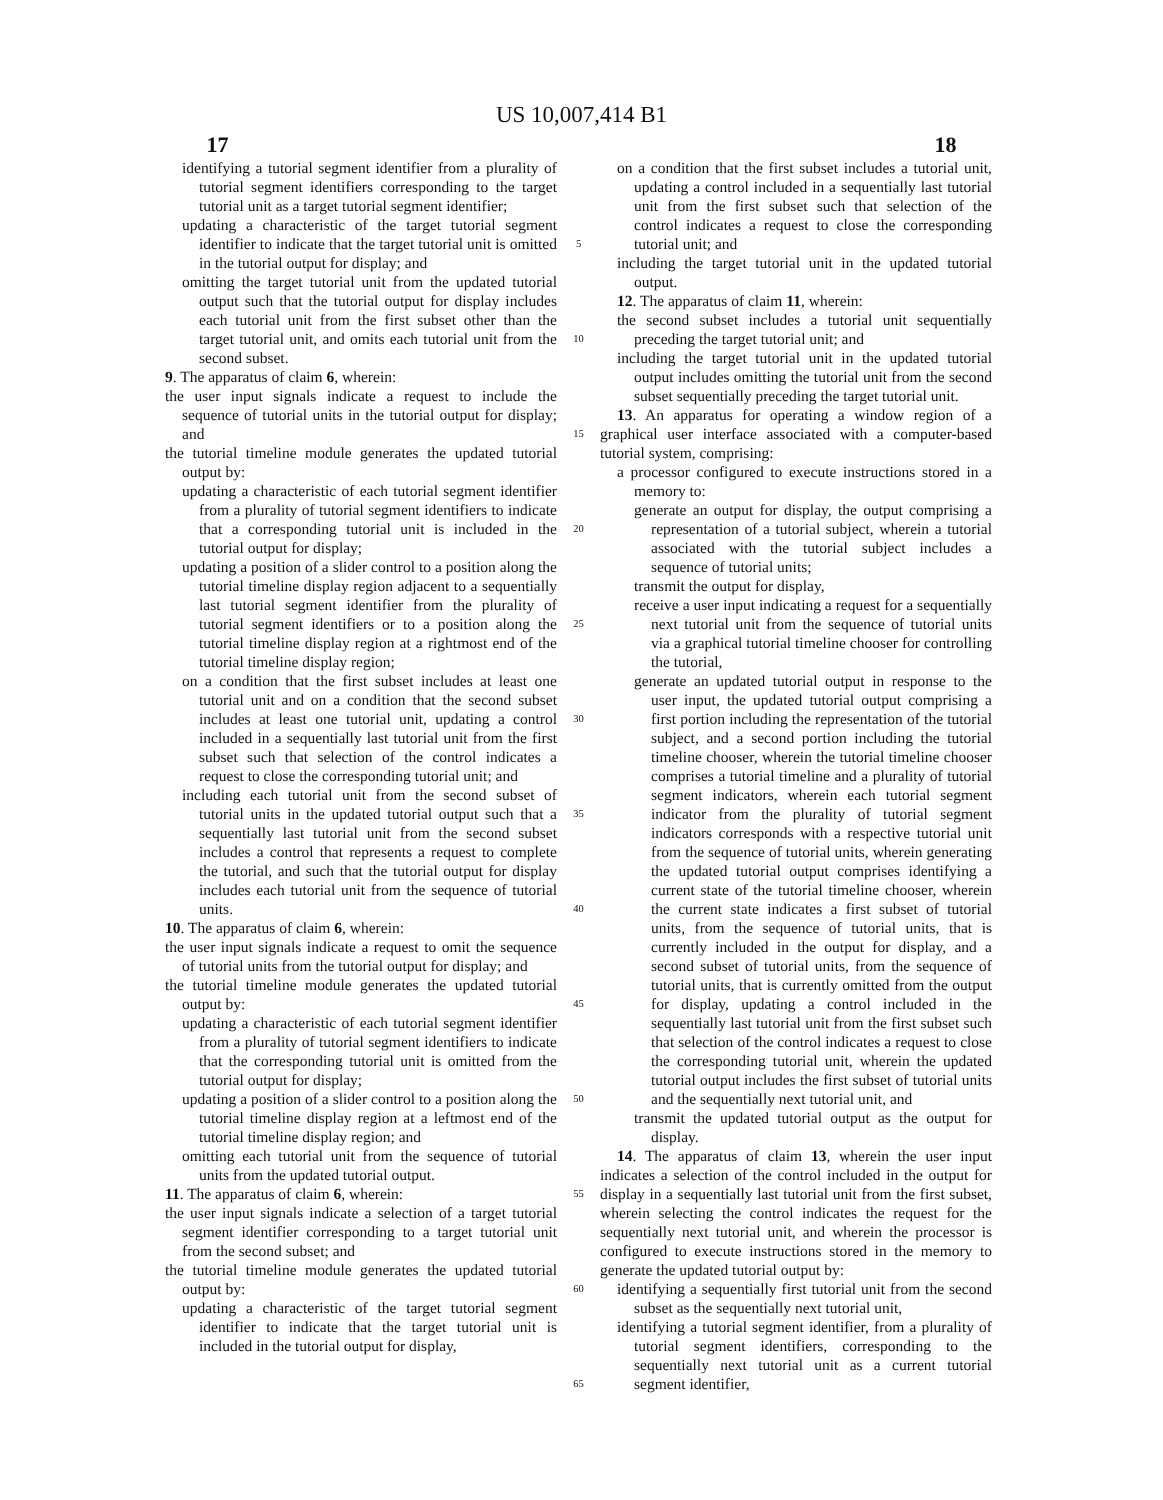US 10,007,414 B1
17 18
identifying a tutorial segment identifier from a plurality of tutorial segment identifiers corresponding to the target tutorial unit as a target tutorial segment identifier;
updating a characteristic of the target tutorial segment identifier to indicate that the target tutorial unit is omitted in the tutorial output for display; and
omitting the target tutorial unit from the updated tutorial output such that the tutorial output for display includes each tutorial unit from the first subset other than the target tutorial unit, and omits each tutorial unit from the second subset.
9. The apparatus of claim 6, wherein:
the user input signals indicate a request to include the sequence of tutorial units in the tutorial output for display; and
the tutorial timeline module generates the updated tutorial output by:
updating a characteristic of each tutorial segment identifier from a plurality of tutorial segment identifiers to indicate that a corresponding tutorial unit is included in the tutorial output for display;
updating a position of a slider control to a position along the tutorial timeline display region adjacent to a sequentially last tutorial segment identifier from the plurality of tutorial segment identifiers or to a position along the tutorial timeline display region at a rightmost end of the tutorial timeline display region;
on a condition that the first subset includes at least one tutorial unit and on a condition that the second subset includes at least one tutorial unit, updating a control included in a sequentially last tutorial unit from the first subset such that selection of the control indicates a request to close the corresponding tutorial unit; and
including each tutorial unit from the second subset of tutorial units in the updated tutorial output such that a sequentially last tutorial unit from the second subset includes a control that represents a request to complete the tutorial, and such that the tutorial output for display includes each tutorial unit from the sequence of tutorial units.
10. The apparatus of claim 6, wherein:
the user input signals indicate a request to omit the sequence of tutorial units from the tutorial output for display; and
the tutorial timeline module generates the updated tutorial output by:
updating a characteristic of each tutorial segment identifier from a plurality of tutorial segment identifiers to indicate that the corresponding tutorial unit is omitted from the tutorial output for display;
updating a position of a slider control to a position along the tutorial timeline display region at a leftmost end of the tutorial timeline display region; and
omitting each tutorial unit from the sequence of tutorial units from the updated tutorial output.
11. The apparatus of claim 6, wherein:
the user input signals indicate a selection of a target tutorial segment identifier corresponding to a target tutorial unit from the second subset; and
the tutorial timeline module generates the updated tutorial output by:
updating a characteristic of the target tutorial segment identifier to indicate that the target tutorial unit is included in the tutorial output for display,
5
10
15
20
25
30
35
40
45
50
55
60
65
on a condition that the first subset includes a tutorial unit, updating a control included in a sequentially last tutorial unit from the first subset such that selection of the control indicates a request to close the corresponding tutorial unit; and
including the target tutorial unit in the updated tutorial output.
12. The apparatus of claim 11, wherein:
the second subset includes a tutorial unit sequentially preceding the target tutorial unit; and
including the target tutorial unit in the updated tutorial output includes omitting the tutorial unit from the second subset sequentially preceding the target tutorial unit.
13. An apparatus for operating a window region of a graphical user interface associated with a computer-based tutorial system, comprising:
a processor configured to execute instructions stored in a memory to:
generate an output for display, the output comprising a representation of a tutorial subject, wherein a tutorial associated with the tutorial subject includes a sequence of tutorial units;
transmit the output for display,
receive a user input indicating a request for a sequentially next tutorial unit from the sequence of tutorial units via a graphical tutorial timeline chooser for controlling the tutorial,
generate an updated tutorial output in response to the user input, the updated tutorial output comprising a first portion including the representation of the tutorial subject, and a second portion including the tutorial timeline chooser, wherein the tutorial timeline chooser comprises a tutorial timeline and a plurality of tutorial segment indicators, wherein each tutorial segment indicator from the plurality of tutorial segment indicators corresponds with a respective tutorial unit from the sequence of tutorial units, wherein generating the updated tutorial output comprises identifying a current state of the tutorial timeline chooser, wherein the current state indicates a first subset of tutorial units, from the sequence of tutorial units, that is currently included in the output for display, and a second subset of tutorial units, from the sequence of tutorial units, that is currently omitted from the output for display, updating a control included in the sequentially last tutorial unit from the first subset such that selection of the control indicates a request to close the corresponding tutorial unit, wherein the updated tutorial output includes the first subset of tutorial units and the sequentially next tutorial unit, and
transmit the updated tutorial output as the output for display.
14. The apparatus of claim 13, wherein the user input indicates a selection of the control included in the output for display in a sequentially last tutorial unit from the first subset, wherein selecting the control indicates the request for the sequentially next tutorial unit, and wherein the processor is configured to execute instructions stored in the memory to generate the updated tutorial output by:
identifying a sequentially first tutorial unit from the second subset as the sequentially next tutorial unit,
identifying a tutorial segment identifier, from a plurality of tutorial segment identifiers, corresponding to the sequentially next tutorial unit as a current tutorial segment identifier,